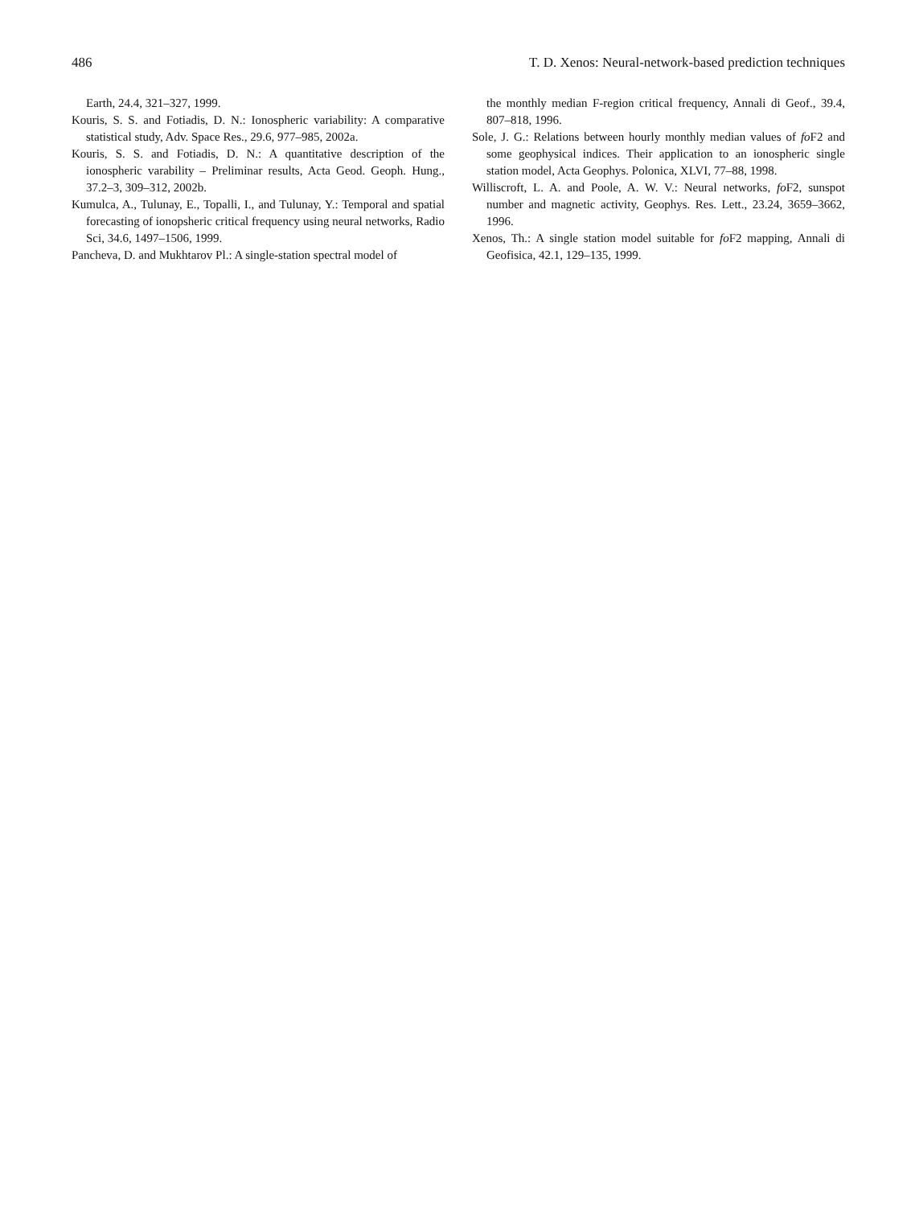486 T. D. Xenos: Neural-network-based prediction techniques
Earth, 24.4, 321–327, 1999.
Kouris, S. S. and Fotiadis, D. N.: Ionospheric variability: A comparative statistical study, Adv. Space Res., 29.6, 977–985, 2002a.
Kouris, S. S. and Fotiadis, D. N.: A quantitative description of the ionospheric varability – Preliminar results, Acta Geod. Geoph. Hung., 37.2–3, 309–312, 2002b.
Kumulca, A., Tulunay, E., Topalli, I., and Tulunay, Y.: Temporal and spatial forecasting of ionopsheric critical frequency using neural networks, Radio Sci, 34.6, 1497–1506, 1999.
Pancheva, D. and Mukhtarov Pl.: A single-station spectral model of
the monthly median F-region critical frequency, Annali di Geof., 39.4, 807–818, 1996.
Sole, J. G.: Relations between hourly monthly median values of fo F2 and some geophysical indices. Their application to an ionospheric single station model, Acta Geophys. Polonica, XLVI, 77–88, 1998.
Williscroft, L. A. and Poole, A. W. V.: Neural networks, fo F2, sunspot number and magnetic activity, Geophys. Res. Lett., 23.24, 3659–3662, 1996.
Xenos, Th.: A single station model suitable for fo F2 mapping, Annali di Geofisica, 42.1, 129–135, 1999.